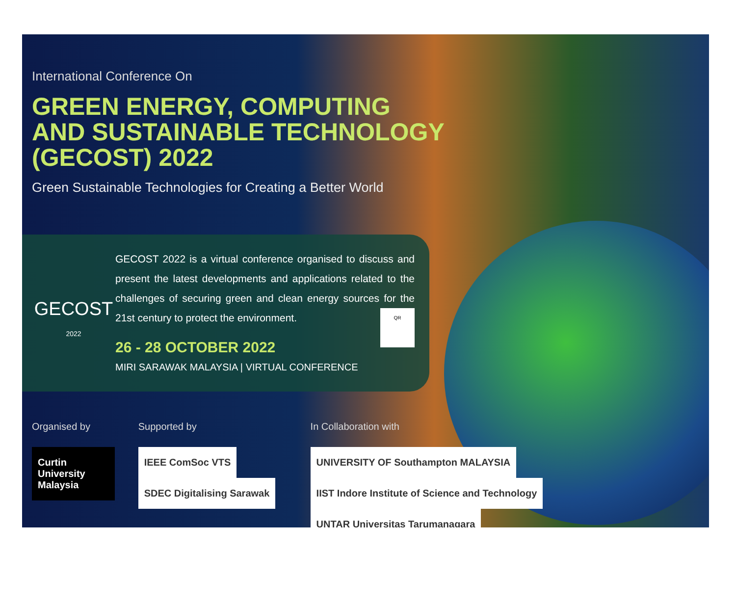International Conference On
GREEN ENERGY, COMPUTING AND SUSTAINABLE TECHNOLOGY (GECOST) 2022
Green Sustainable Technologies for Creating a Better World
GECOST
2022
GECOST 2022 is a virtual conference organised to discuss and present the latest developments and applications related to the challenges of securing green and clean energy sources for the 21st century to protect the environment.
QR
26 - 28 OCTOBER 2022
MIRI SARAWAK MALAYSIA | VIRTUAL CONFERENCE
Organised by
Curtin University Malaysia
Supported by
IEEE ComSoc VTS SDEC Digitalising Sarawak
In Collaboration with
UNIVERSITY OF Southampton MALAYSIA IIST Indore Institute of Science and Technology UNTAR Universitas Tarumanagara